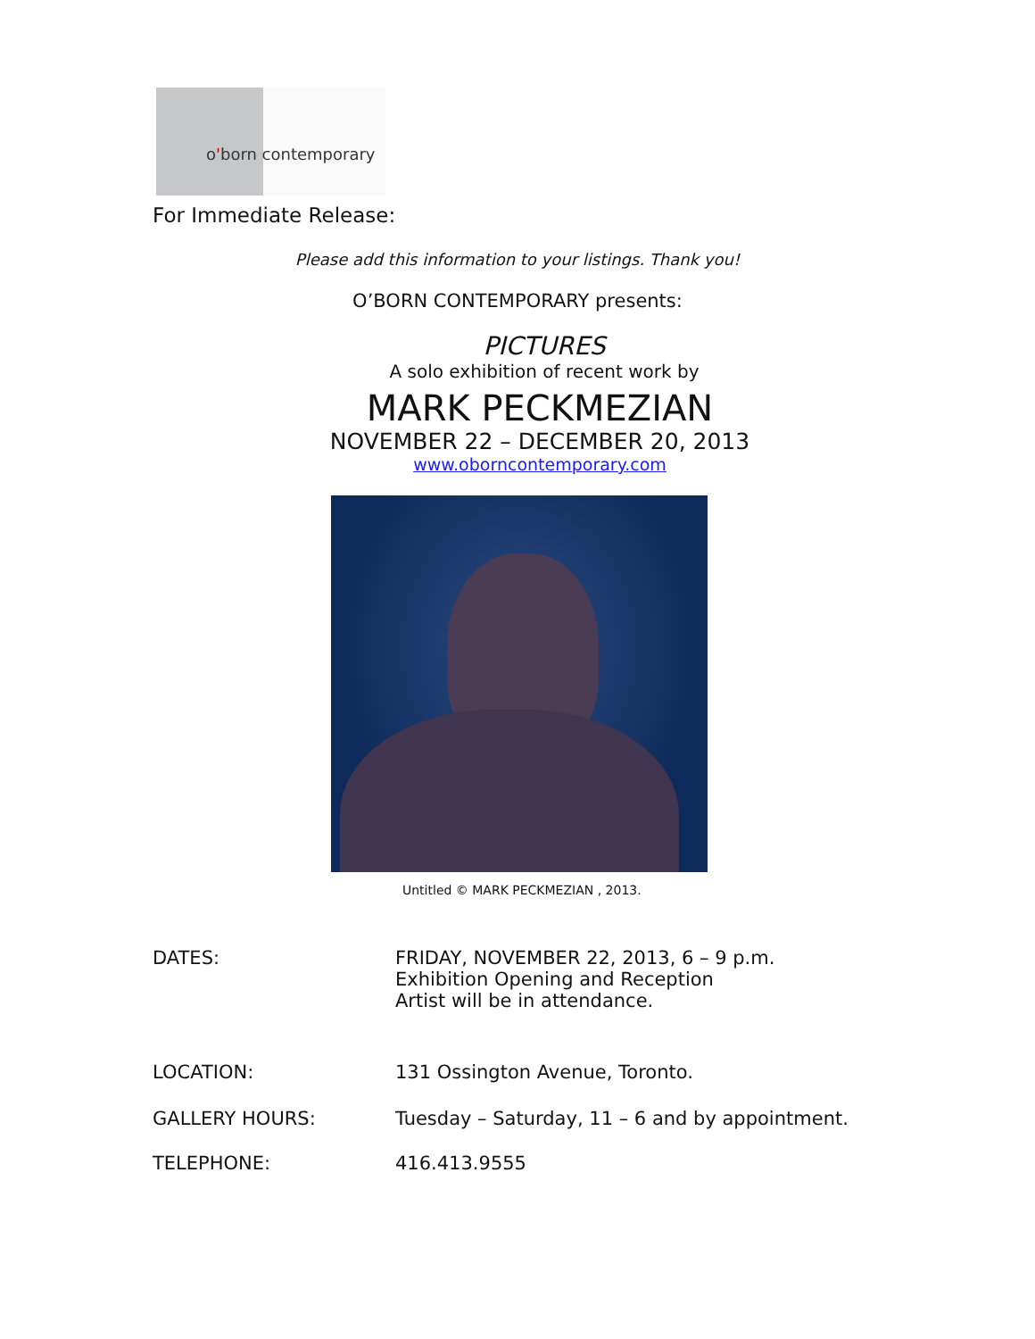o'born contemporary
For Immediate Release:
Please add this information to your listings. Thank you!
O’BORN CONTEMPORARY presents:
PICTURES
A solo exhibition of recent work by
MARK PECKMEZIAN
NOVEMBER 22 – DECEMBER 20, 2013
www.oborncontemporary.com
Untitled © MARK PECKMEZIAN , 2013.
DATES:
FRIDAY, NOVEMBER 22, 2013, 6 – 9 p.m.
Exhibition Opening and Reception
Artist will be in attendance.
LOCATION:
131 Ossington Avenue, Toronto.
GALLERY HOURS:
Tuesday – Saturday, 11 – 6 and by appointment.
TELEPHONE:
416.413.9555